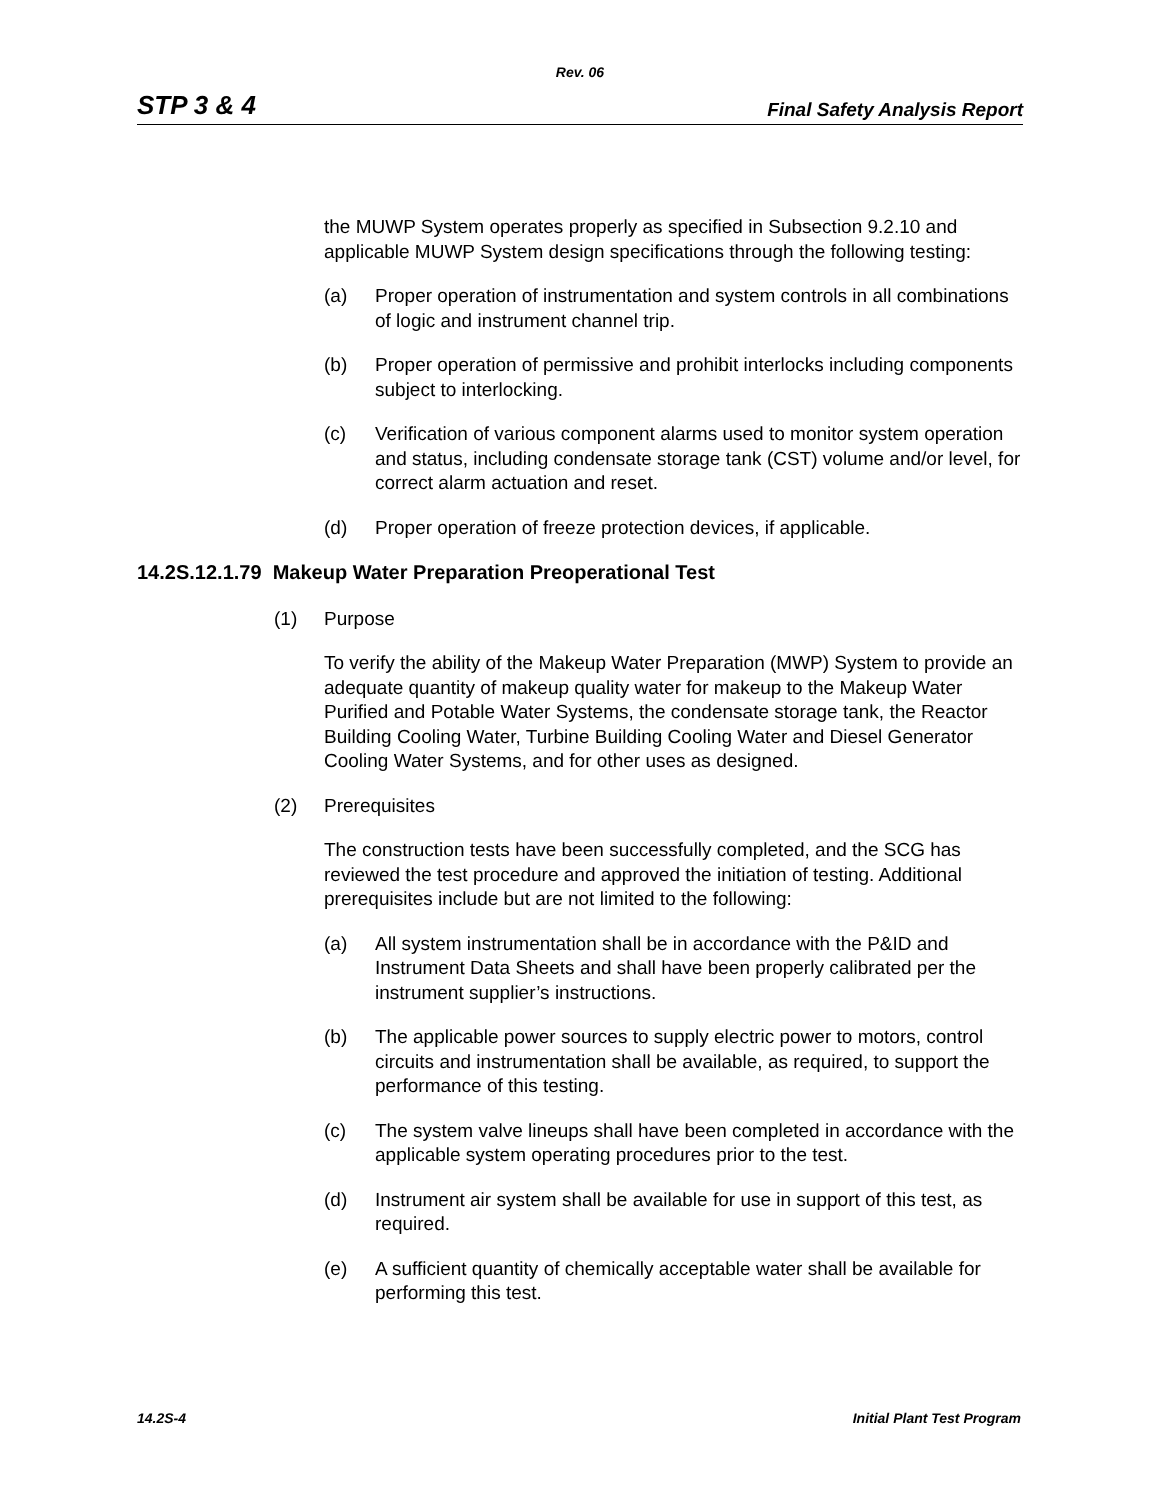Rev. 06
STP 3 & 4 Final Safety Analysis Report
the MUWP System operates properly as specified in Subsection 9.2.10 and applicable MUWP System design specifications through the following testing:
(a) Proper operation of instrumentation and system controls in all combinations of logic and instrument channel trip.
(b) Proper operation of permissive and prohibit interlocks including components subject to interlocking.
(c) Verification of various component alarms used to monitor system operation and status, including condensate storage tank (CST) volume and/or level, for correct alarm actuation and reset.
(d) Proper operation of freeze protection devices, if applicable.
14.2S.12.1.79 Makeup Water Preparation Preoperational Test
(1) Purpose
To verify the ability of the Makeup Water Preparation (MWP) System to provide an adequate quantity of makeup quality water for makeup to the Makeup Water Purified and Potable Water Systems, the condensate storage tank, the Reactor Building Cooling Water, Turbine Building Cooling Water and Diesel Generator Cooling Water Systems, and for other uses as designed.
(2) Prerequisites
The construction tests have been successfully completed, and the SCG has reviewed the test procedure and approved the initiation of testing. Additional prerequisites include but are not limited to the following:
(a) All system instrumentation shall be in accordance with the P&ID and Instrument Data Sheets and shall have been properly calibrated per the instrument supplier’s instructions.
(b) The applicable power sources to supply electric power to motors, control circuits and instrumentation shall be available, as required, to support the performance of this testing.
(c) The system valve lineups shall have been completed in accordance with the applicable system operating procedures prior to the test.
(d) Instrument air system shall be available for use in support of this test, as required.
(e) A sufficient quantity of chemically acceptable water shall be available for performing this test.
14.2S-4 Initial Plant Test Program